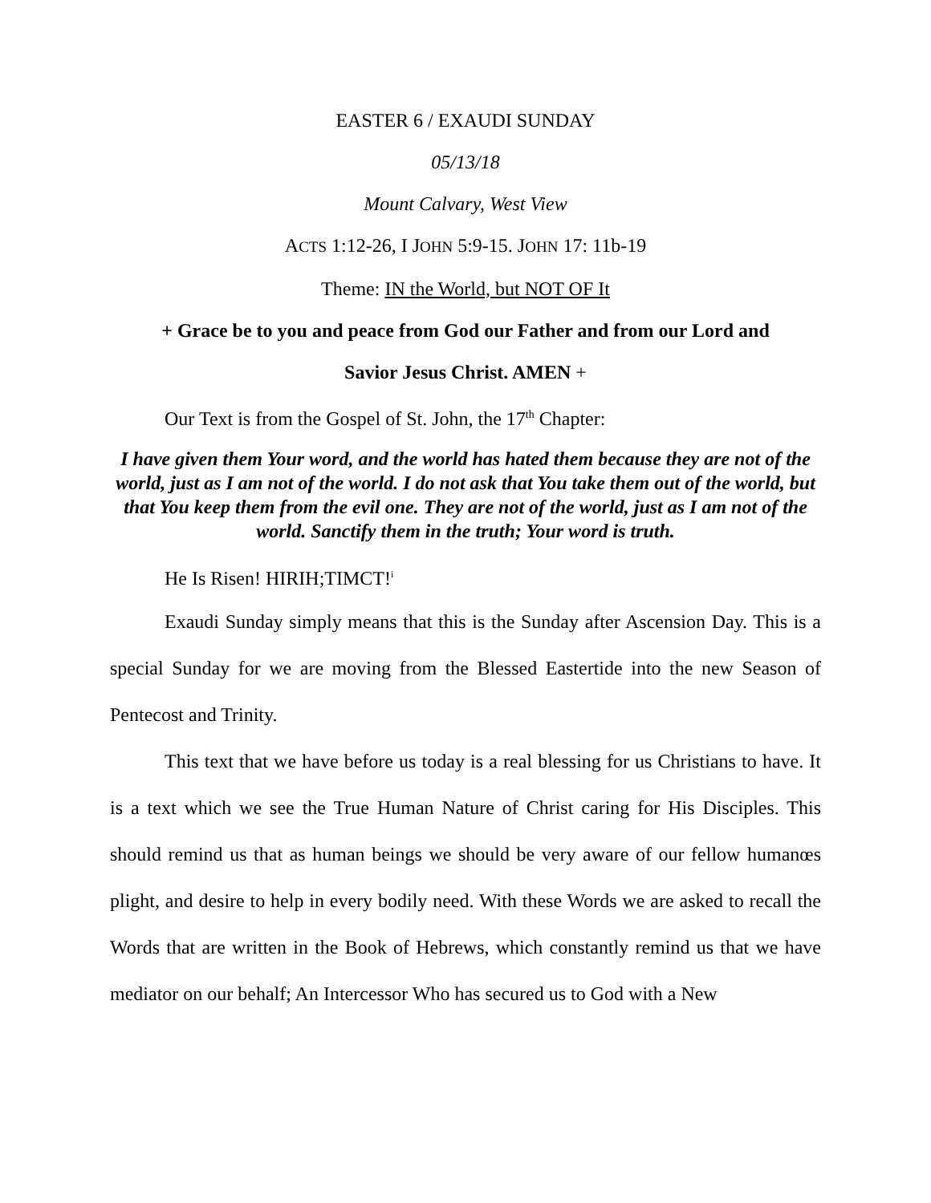EASTER 6 / EXAUDI SUNDAY
05/13/18
Mount Calvary, West View
ACTS 1:12-26, I JOHN 5:9-15. JOHN 17: 11b-19
Theme: IN the World, but NOT OF It
+ Grace be to you and peace from God our Father and from our Lord and
Savior Jesus Christ. AMEN +
Our Text is from the Gospel of St. John, the 17<sup>th</sup> Chapter:
I have given them Your word, and the world has hated them because they are not of the world, just as I am not of the world. I do not ask that You take them out of the world, but that You keep them from the evil one. They are not of the world, just as I am not of the world. Sanctify them in the truth; Your word is truth.
He Is Risen! HIRIH;TIMCT!<sup>i</sup>
Exaudi Sunday simply means that this is the Sunday after Ascension Day. This is a special Sunday for we are moving from the Blessed Eastertide into the new Season of Pentecost and Trinity.
This text that we have before us today is a real blessing for us Christians to have. It is a text which we see the True Human Nature of Christ caring for His Disciples. This should remind us that as human beings we should be very aware of our fellow humanœs plight, and desire to help in every bodily need. With these Words we are asked to recall the Words that are written in the Book of Hebrews, which constantly remind us that we have mediator on our behalf; An Intercessor Who has secured us to God with a New